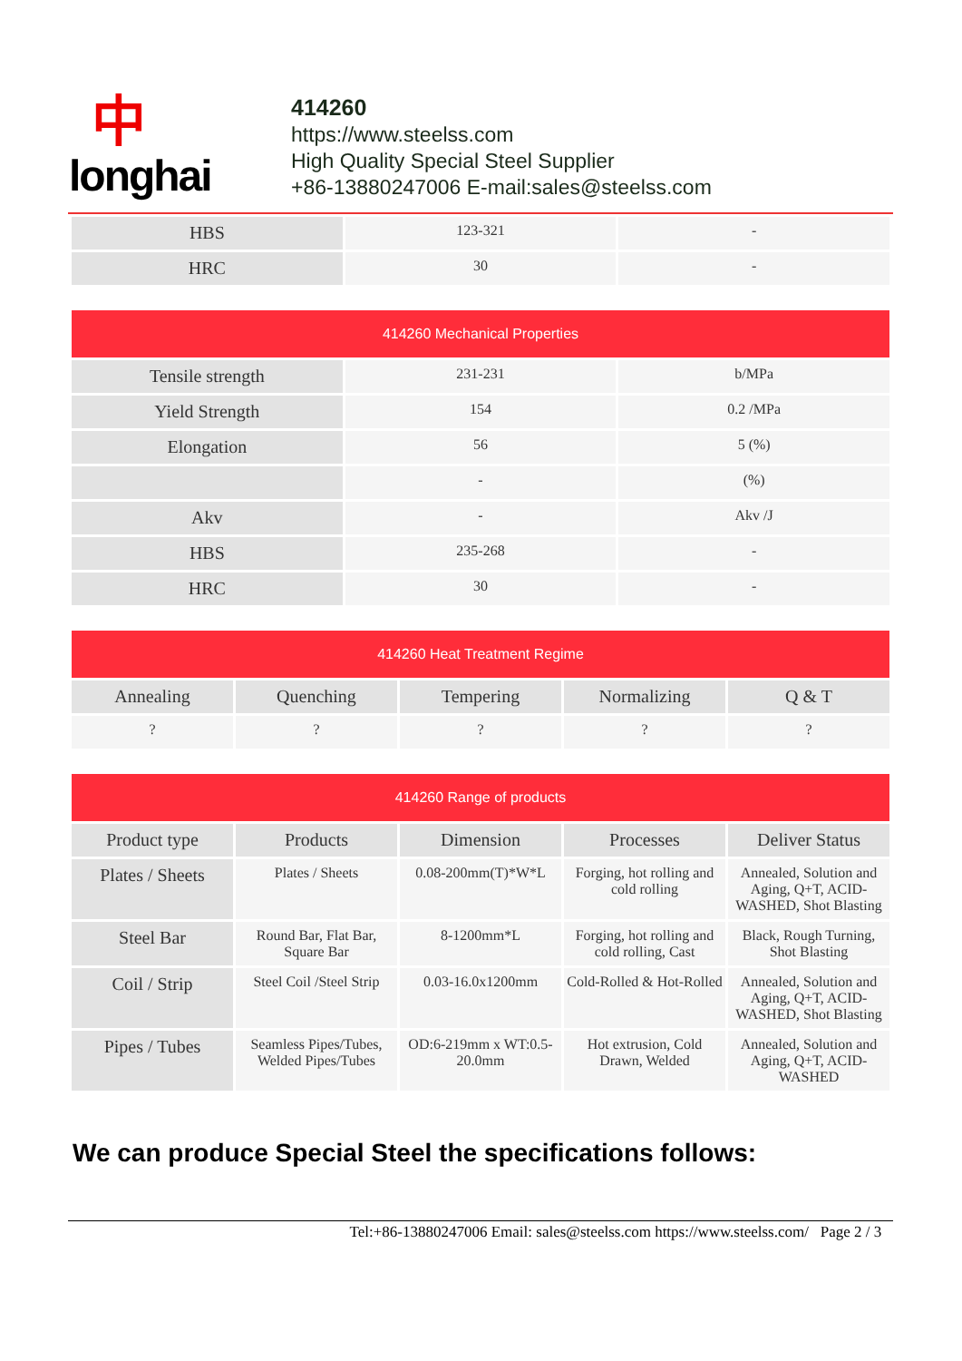中
longhai
414260
https://www.steelss.com
High Quality Special Steel Supplier
+86-13880247006 E-mail:sales@steelss.com
| HBS | 123-321 | - |
| HRC | 30 | - |
| 414260 Mechanical Properties | | |
| --- | --- | --- |
| Tensile strength | 231-231 | b/MPa |
| Yield Strength | 154 | 0.2 /MPa |
| Elongation | 56 | 5 (%) |
| | - | (%) |
| Akv | - | Akv /J |
| HBS | 235-268 | - |
| HRC | 30 | - |
| 414260 Heat Treatment Regime | | | | |
| --- | --- | --- | --- | --- |
| Annealing | Quenching | Tempering | Normalizing | Q & T |
| ? | ? | ? | ? | ? |
| 414260 Range of products | | | | |
| --- | --- | --- | --- | --- |
| Product type | Products | Dimension | Processes | Deliver Status |
| Plates / Sheets | Plates / Sheets | 0.08-200mm(T)*W*L | Forging, hot rolling and cold rolling | Annealed, Solution and Aging, Q+T, ACID-WASHED, Shot Blasting |
| Steel Bar | Round Bar, Flat Bar, Square Bar | 8-1200mm*L | Forging, hot rolling and cold rolling, Cast | Black, Rough Turning, Shot Blasting |
| Coil / Strip | Steel Coil /Steel Strip | 0.03-16.0x1200mm | Cold-Rolled & Hot-Rolled | Annealed, Solution and Aging, Q+T, ACID-WASHED, Shot Blasting |
| Pipes / Tubes | Seamless Pipes/Tubes, Welded Pipes/Tubes | OD:6-219mm x WT:0.5-20.0mm | Hot extrusion, Cold Drawn, Welded | Annealed, Solution and Aging, Q+T, ACID-WASHED |
We can produce Special Steel the specifications follows:
Tel:+86-13880247006 Email: sales@steelss.com https://www.steelss.com/ Page 2 / 3